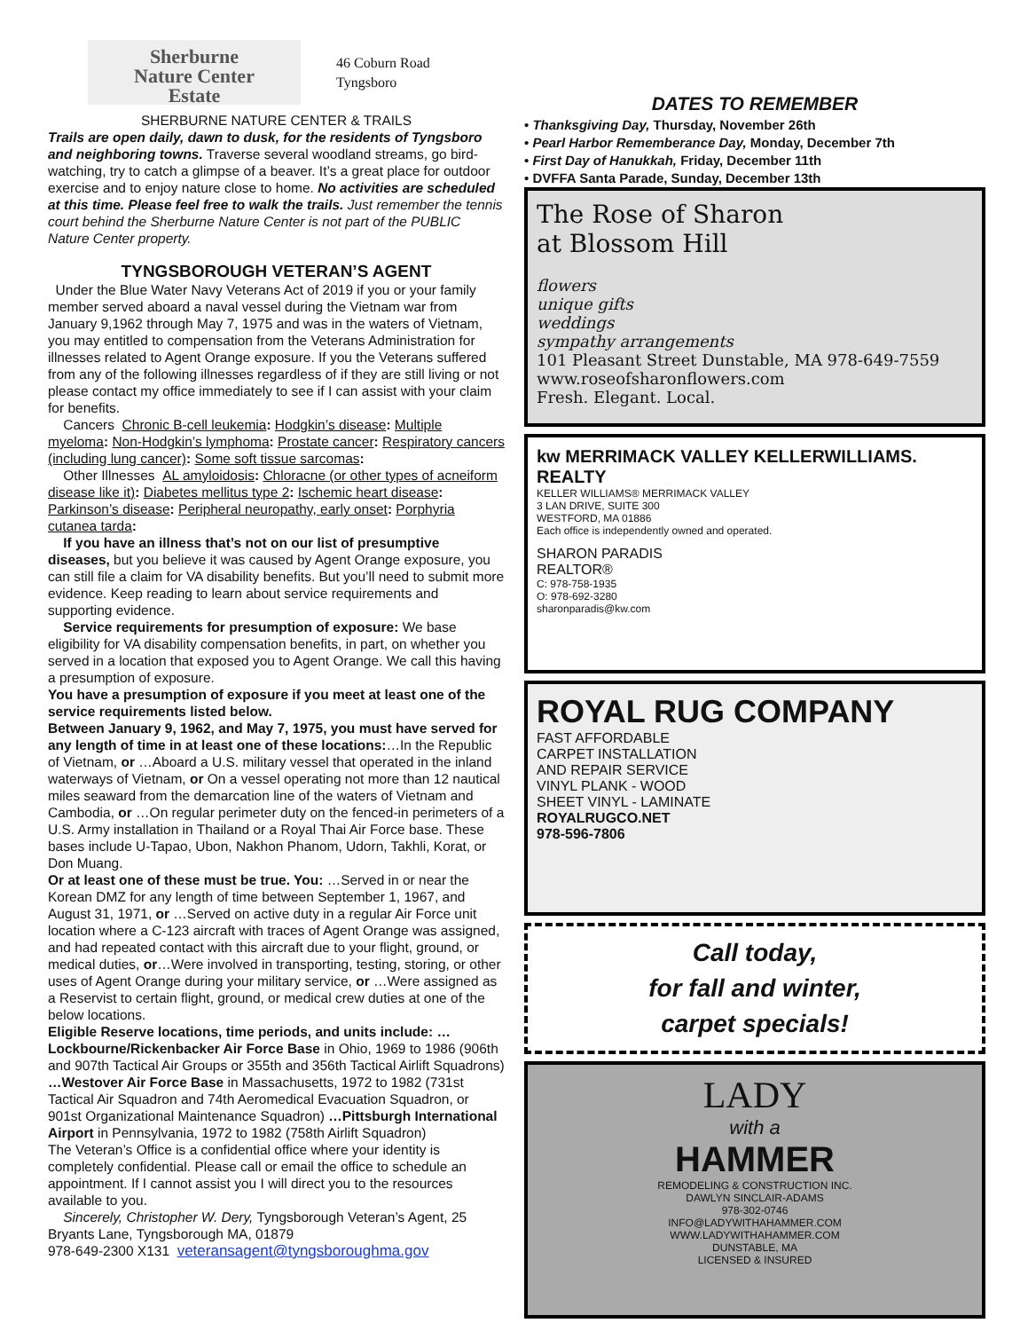Sherburne
Nature Center
Estate
46 Coburn Road
Tyngsboro
SHERBURNE NATURE CENTER & TRAILS
Trails are open daily, dawn to dusk, for the residents of Tyngsboro and neighboring towns. Traverse several woodland streams, go bird-watching, try to catch a glimpse of a beaver. It’s a great place for outdoor exercise and to enjoy nature close to home. No activities are scheduled at this time. Please feel free to walk the trails. Just remember the tennis court behind the Sherburne Nature Center is not part of the PUBLIC Nature Center property.
TYNGSBOROUGH VETERAN’S AGENT
Under the Blue Water Navy Veterans Act of 2019 if you or your family member served aboard a naval vessel during the Vietnam war from January 9,1962 through May 7, 1975 and was in the waters of Vietnam, you may entitled to compensation from the Veterans Administration for illnesses related to Agent Orange exposure. If you the Veterans suffered from any of the following illnesses regardless of if they are still living or not please contact my office immediately to see if I can assist with your claim for benefits.
Cancers Chronic B-cell leukemia: Hodgkin’s disease: Multiple myeloma: Non-Hodgkin’s lymphoma: Prostate cancer: Respiratory cancers (including lung cancer): Some soft tissue sarcomas:
Other Illnesses AL amyloidosis: Chloracne (or other types of acneiform disease like it): Diabetes mellitus type 2: Ischemic heart disease: Parkinson’s disease: Peripheral neuropathy, early onset: Porphyria cutanea tarda:
If you have an illness that’s not on our list of presumptive diseases, but you believe it was caused by Agent Orange exposure, you can still file a claim for VA disability benefits. But you’ll need to submit more evidence. Keep reading to learn about service requirements and supporting evidence.
Service requirements for presumption of exposure: We base eligibility for VA disability compensation benefits, in part, on whether you served in a location that exposed you to Agent Orange. We call this having a presumption of exposure.
You have a presumption of exposure if you meet at least one of the service requirements listed below.
Between January 9, 1962, and May 7, 1975, you must have served for any length of time in at least one of these locations:…In the Republic of Vietnam, or …Aboard a U.S. military vessel that operated in the inland waterways of Vietnam, or On a vessel operating not more than 12 nautical miles seaward from the demarcation line of the waters of Vietnam and Cambodia, or …On regular perimeter duty on the fenced-in perimeters of a U.S. Army installation in Thailand or a Royal Thai Air Force base. These bases include U-Tapao, Ubon, Nakhon Phanom, Udorn, Takhli, Korat, or Don Muang.
Or at least one of these must be true. You: …Served in or near the Korean DMZ for any length of time between September 1, 1967, and August 31, 1971, or …Served on active duty in a regular Air Force unit location where a C-123 aircraft with traces of Agent Orange was assigned, and had repeated contact with this aircraft due to your flight, ground, or medical duties, or…Were involved in transporting, testing, storing, or other uses of Agent Orange during your military service, or …Were assigned as a Reservist to certain flight, ground, or medical crew duties at one of the below locations.
Eligible Reserve locations, time periods, and units include: … Lockbourne/Rickenbacker Air Force Base in Ohio, 1969 to 1986 (906th and 907th Tactical Air Groups or 355th and 356th Tactical Airlift Squadrons) …Westover Air Force Base in Massachusetts, 1972 to 1982 (731st Tactical Air Squadron and 74th Aeromedical Evacuation Squadron, or 901st Organizational Maintenance Squadron) …Pittsburgh International Airport in Pennsylvania, 1972 to 1982 (758th Airlift Squadron)
The Veteran’s Office is a confidential office where your identity is completely confidential. Please call or email the office to schedule an appointment. If I cannot assist you I will direct you to the resources available to you.
Sincerely, Christopher W. Dery, Tyngsborough Veteran’s Agent, 25 Bryants Lane, Tyngsborough MA, 01879
978-649-2300 X131 veteransagent@tyngsboroughma.gov
DATES TO REMEMBER
• Thanksgiving Day, Thursday, November 26th
• Pearl Harbor Rememberance Day, Monday, December 7th
• First Day of Hanukkah, Friday, December 11th
• DVFFA Santa Parade, Sunday, December 13th
The Rose of Sharon
at Blossom Hill
flowers
unique gifts
weddings
sympathy arrangements
101 Pleasant Street Dunstable, MA 978-649-7559 www.roseofsharonflowers.com
Fresh. Elegant. Local.
kw MERRIMACK VALLEY KELLERWILLIAMS. REALTY
KELLER WILLIAMS® MERRIMACK VALLEY
3 LAN DRIVE, SUITE 300
WESTFORD, MA 01886
Each office is independently owned and operated.
SHARON PARADIS
REALTOR®
C: 978-758-1935
O: 978-692-3280
sharonparadis@kw.com
ROYAL RUG COMPANY
FAST AFFORDABLE
CARPET INSTALLATION
AND REPAIR SERVICE
VINYL PLANK - WOOD
SHEET VINYL - LAMINATE
ROYALRUGCO.NET
978-596-7806
Call today,
for fall and winter,
carpet specials!
LADY
with a
HAMMER
REMODELING & CONSTRUCTION INC.
DAWLYN SINCLAIR-ADAMS
978-302-0746
INFO@LADYWITHAHAMMER.COM
WWW.LADYWITHAHAMMER.COM
DUNSTABLE, MA
LICENSED & INSURED